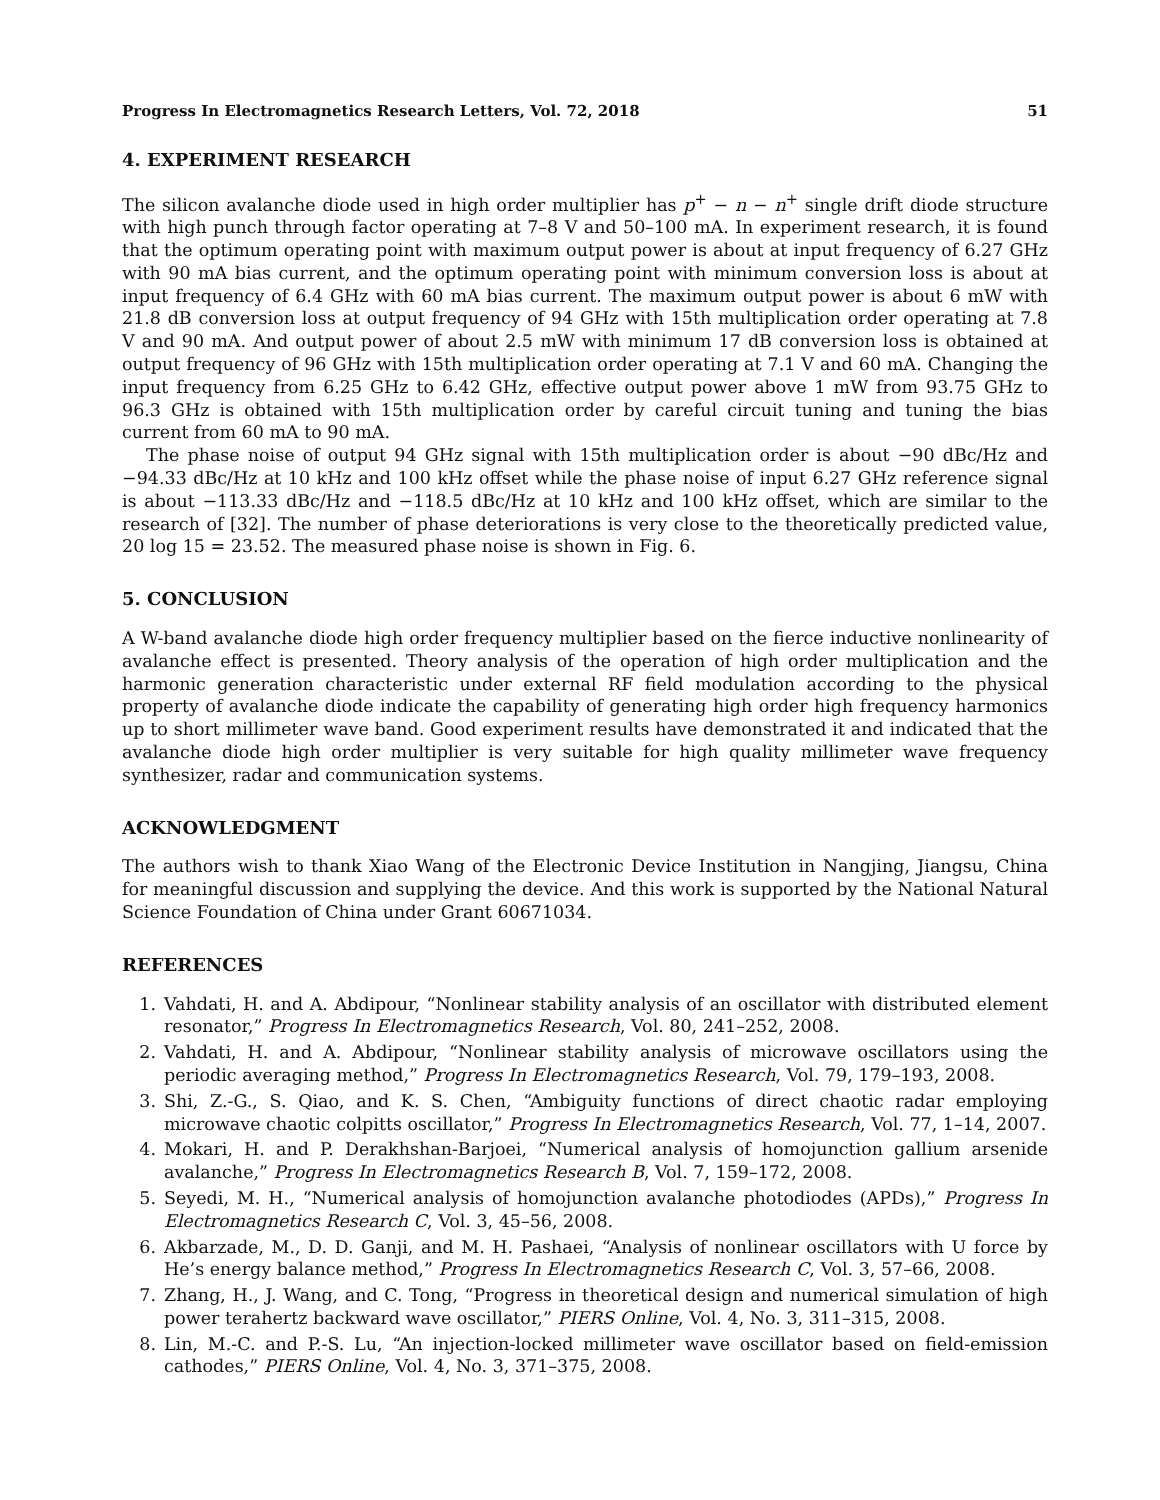Progress In Electromagnetics Research Letters, Vol. 72, 2018 51
4. EXPERIMENT RESEARCH
The silicon avalanche diode used in high order multiplier has p<sup>+</sup> − n − n<sup>+</sup> single drift diode structure with high punch through factor operating at 7–8 V and 50–100 mA. In experiment research, it is found that the optimum operating point with maximum output power is about at input frequency of 6.27 GHz with 90 mA bias current, and the optimum operating point with minimum conversion loss is about at input frequency of 6.4 GHz with 60 mA bias current. The maximum output power is about 6 mW with 21.8 dB conversion loss at output frequency of 94 GHz with 15th multiplication order operating at 7.8 V and 90 mA. And output power of about 2.5 mW with minimum 17 dB conversion loss is obtained at output frequency of 96 GHz with 15th multiplication order operating at 7.1 V and 60 mA. Changing the input frequency from 6.25 GHz to 6.42 GHz, effective output power above 1 mW from 93.75 GHz to 96.3 GHz is obtained with 15th multiplication order by careful circuit tuning and tuning the bias current from 60 mA to 90 mA.
The phase noise of output 94 GHz signal with 15th multiplication order is about −90 dBc/Hz and −94.33 dBc/Hz at 10 kHz and 100 kHz offset while the phase noise of input 6.27 GHz reference signal is about −113.33 dBc/Hz and −118.5 dBc/Hz at 10 kHz and 100 kHz offset, which are similar to the research of [32]. The number of phase deteriorations is very close to the theoretically predicted value, 20 log 15 = 23.52. The measured phase noise is shown in Fig. 6.
5. CONCLUSION
A W-band avalanche diode high order frequency multiplier based on the fierce inductive nonlinearity of avalanche effect is presented. Theory analysis of the operation of high order multiplication and the harmonic generation characteristic under external RF field modulation according to the physical property of avalanche diode indicate the capability of generating high order high frequency harmonics up to short millimeter wave band. Good experiment results have demonstrated it and indicated that the avalanche diode high order multiplier is very suitable for high quality millimeter wave frequency synthesizer, radar and communication systems.
ACKNOWLEDGMENT
The authors wish to thank Xiao Wang of the Electronic Device Institution in Nangjing, Jiangsu, China for meaningful discussion and supplying the device. And this work is supported by the National Natural Science Foundation of China under Grant 60671034.
REFERENCES
1. Vahdati, H. and A. Abdipour, “Nonlinear stability analysis of an oscillator with distributed element resonator,” Progress In Electromagnetics Research, Vol. 80, 241–252, 2008.
2. Vahdati, H. and A. Abdipour, “Nonlinear stability analysis of microwave oscillators using the periodic averaging method,” Progress In Electromagnetics Research, Vol. 79, 179–193, 2008.
3. Shi, Z.-G., S. Qiao, and K. S. Chen, “Ambiguity functions of direct chaotic radar employing microwave chaotic colpitts oscillator,” Progress In Electromagnetics Research, Vol. 77, 1–14, 2007.
4. Mokari, H. and P. Derakhshan-Barjoei, “Numerical analysis of homojunction gallium arsenide avalanche,” Progress In Electromagnetics Research B, Vol. 7, 159–172, 2008.
5. Seyedi, M. H., “Numerical analysis of homojunction avalanche photodiodes (APDs),” Progress In Electromagnetics Research C, Vol. 3, 45–56, 2008.
6. Akbarzade, M., D. D. Ganji, and M. H. Pashaei, “Analysis of nonlinear oscillators with U force by He’s energy balance method,” Progress In Electromagnetics Research C, Vol. 3, 57–66, 2008.
7. Zhang, H., J. Wang, and C. Tong, “Progress in theoretical design and numerical simulation of high power terahertz backward wave oscillator,” PIERS Online, Vol. 4, No. 3, 311–315, 2008.
8. Lin, M.-C. and P.-S. Lu, “An injection-locked millimeter wave oscillator based on field-emission cathodes,” PIERS Online, Vol. 4, No. 3, 371–375, 2008.